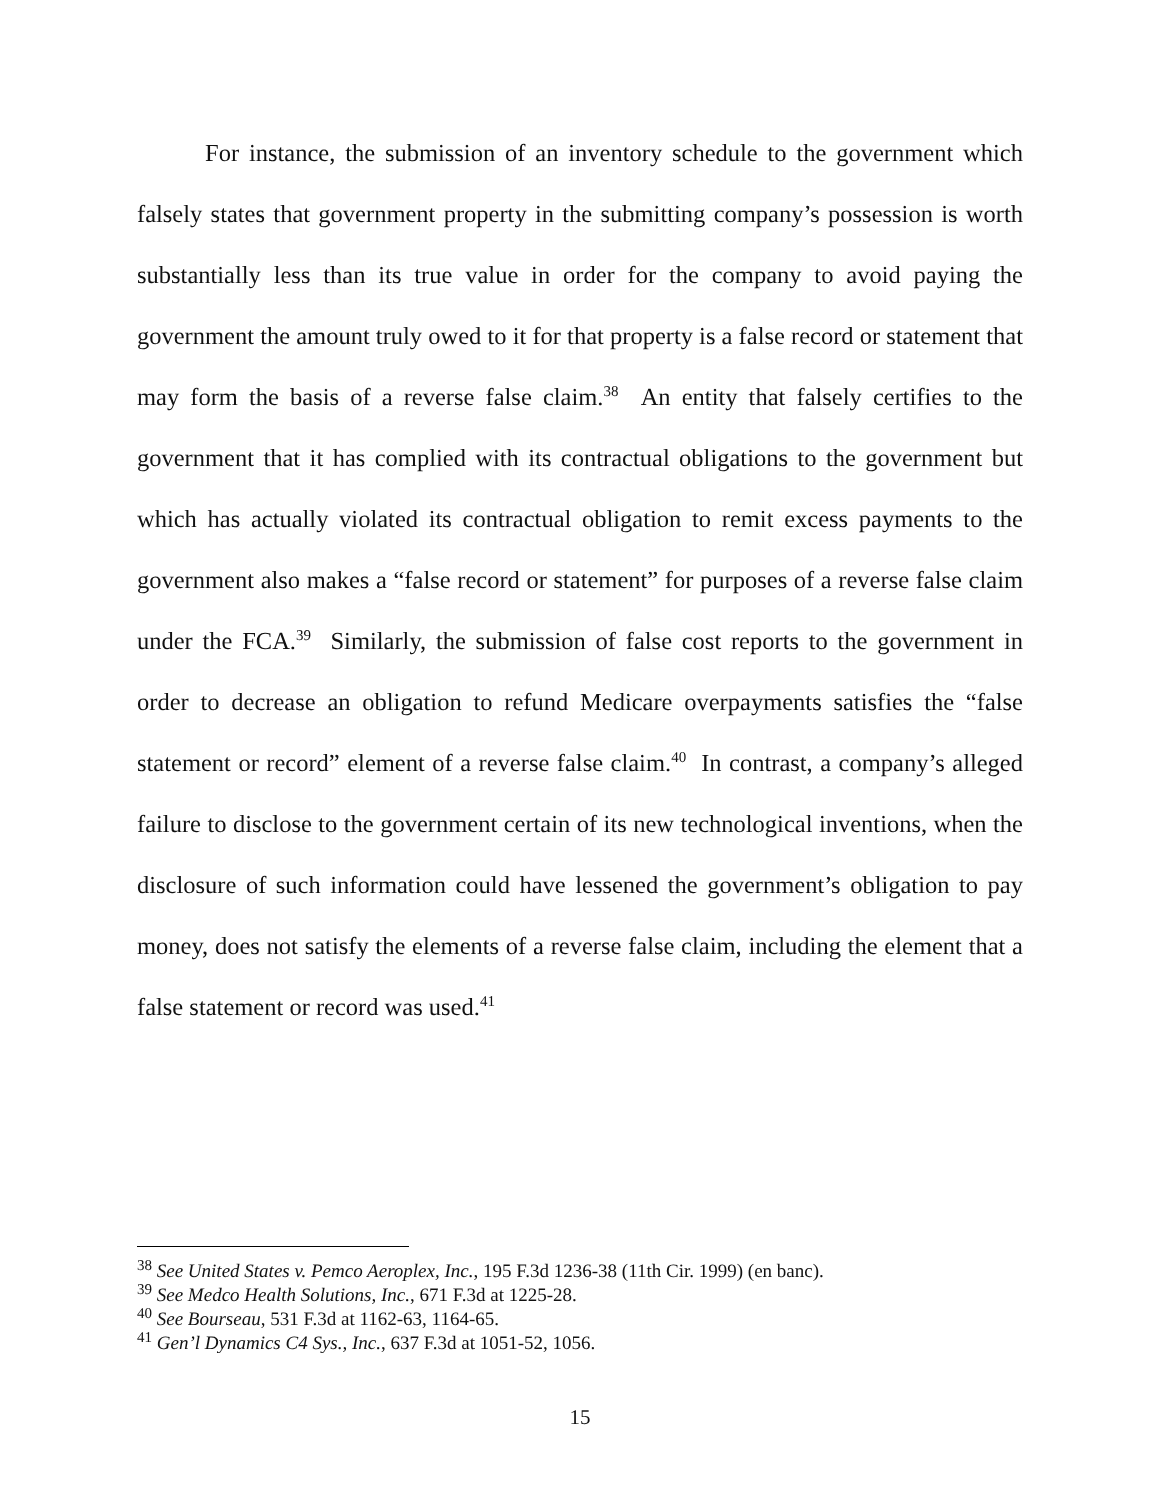For instance, the submission of an inventory schedule to the government which falsely states that government property in the submitting company’s possession is worth substantially less than its true value in order for the company to avoid paying the government the amount truly owed to it for that property is a false record or statement that may form the basis of a reverse false claim.<sup>38</sup> An entity that falsely certifies to the government that it has complied with its contractual obligations to the government but which has actually violated its contractual obligation to remit excess payments to the government also makes a “false record or statement” for purposes of a reverse false claim under the FCA.<sup>39</sup> Similarly, the submission of false cost reports to the government in order to decrease an obligation to refund Medicare overpayments satisfies the “false statement or record” element of a reverse false claim.<sup>40</sup> In contrast, a company’s alleged failure to disclose to the government certain of its new technological inventions, when the disclosure of such information could have lessened the government’s obligation to pay money, does not satisfy the elements of a reverse false claim, including the element that a false statement or record was used.<sup>41</sup>
<sup>38</sup> See United States v. Pemco Aeroplex, Inc., 195 F.3d 1236-38 (11th Cir. 1999) (en banc).
<sup>39</sup> See Medco Health Solutions, Inc., 671 F.3d at 1225-28.
<sup>40</sup> See Bourseau, 531 F.3d at 1162-63, 1164-65.
<sup>41</sup> Gen’l Dynamics C4 Sys., Inc., 637 F.3d at 1051-52, 1056.
15